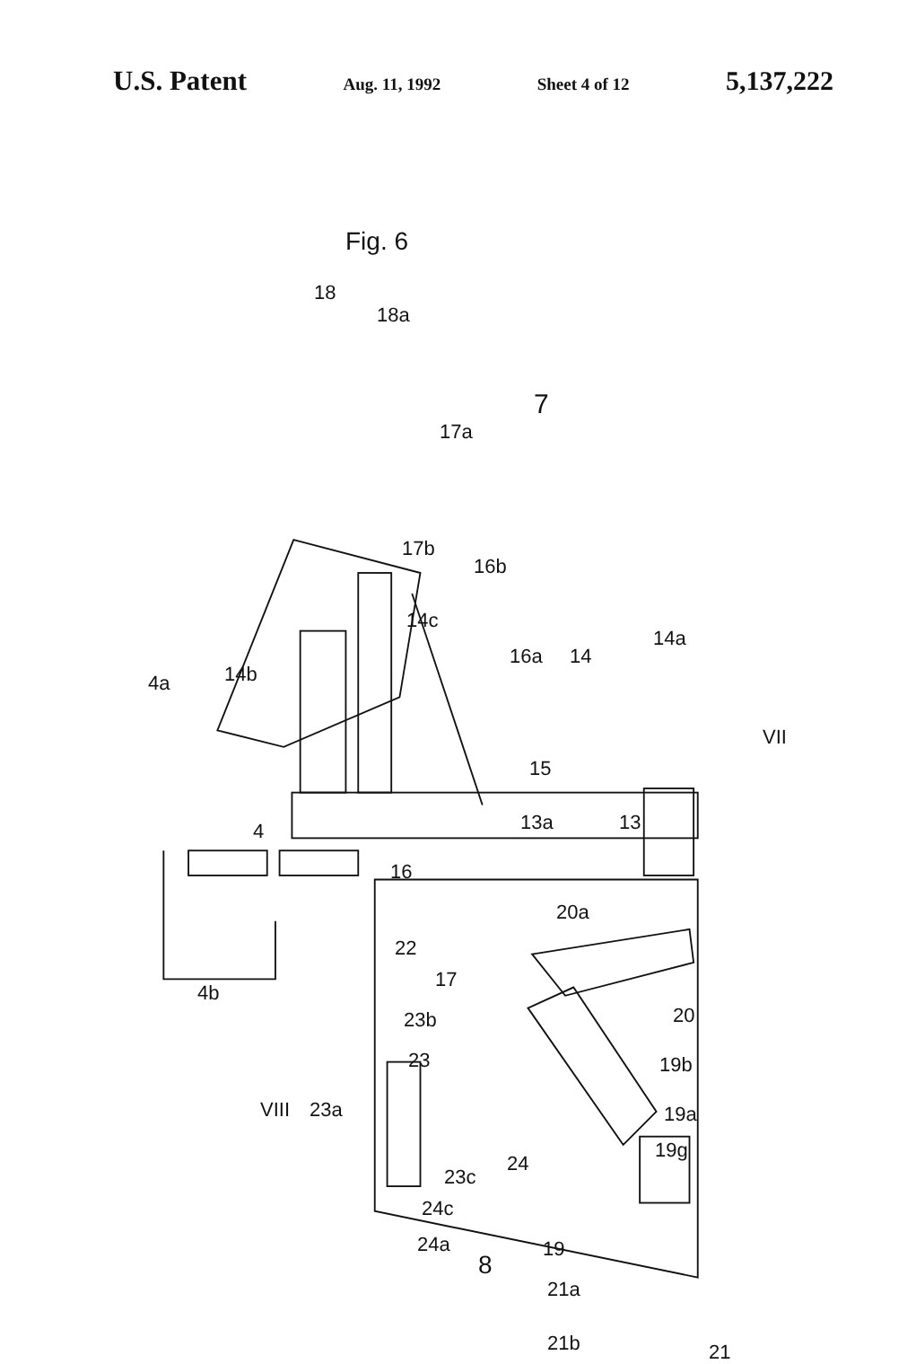U.S. Patent Aug. 11, 1992 Sheet 4 of 12 5,137,222
Fig. 6
18
18a
7
17a
17b
16b
14c
14a
16a 14
14b
4a
VII
15
13a 13
4
16
20a
22
17
4b
23b 20
23 19b
VIII 23a 19a
19g
24
23c
24c
24a 19
8
21a
21b 21